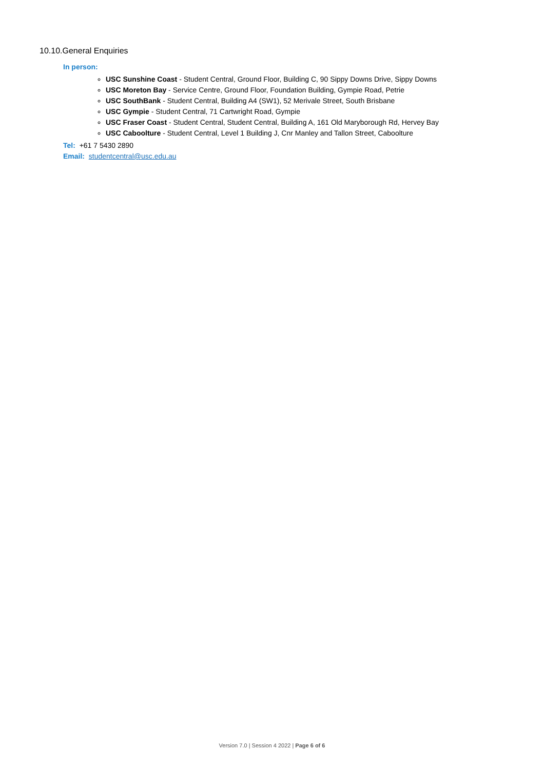10.10.General Enquiries
In person:
USC Sunshine Coast - Student Central, Ground Floor, Building C, 90 Sippy Downs Drive, Sippy Downs
USC Moreton Bay - Service Centre, Ground Floor, Foundation Building, Gympie Road, Petrie
USC SouthBank - Student Central, Building A4 (SW1), 52 Merivale Street, South Brisbane
USC Gympie - Student Central, 71 Cartwright Road, Gympie
USC Fraser Coast - Student Central, Student Central, Building A, 161 Old Maryborough Rd, Hervey Bay
USC Caboolture - Student Central, Level 1 Building J, Cnr Manley and Tallon Street, Caboolture
Tel: +61 7 5430 2890
Email: studentcentral@usc.edu.au
Version 7.0 | Session 4 2022 | Page 6 of 6